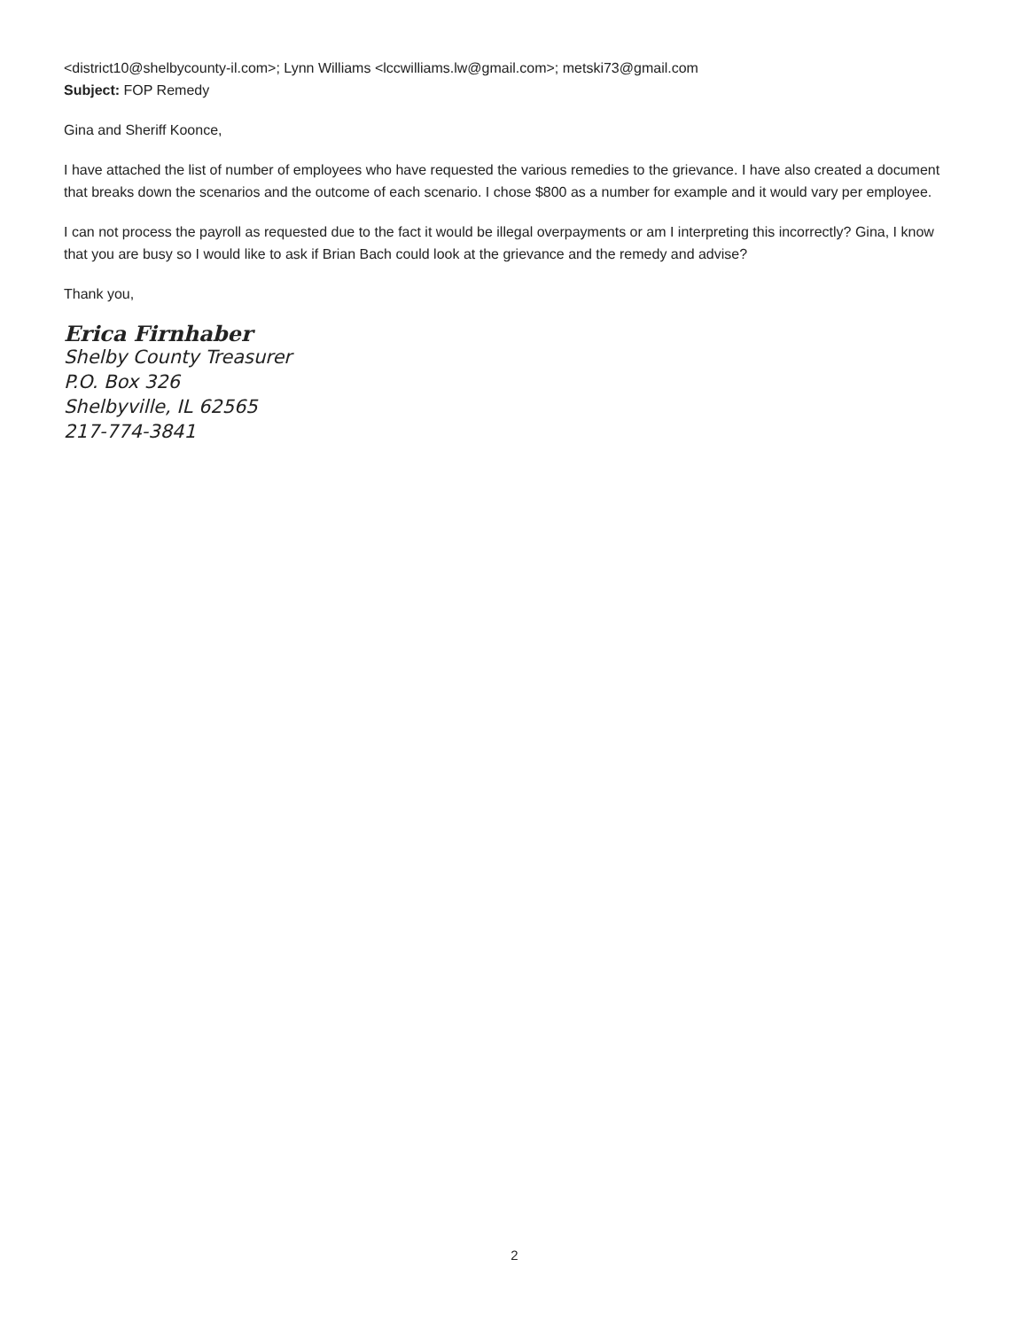<district10@shelbycounty-il.com>; Lynn Williams <lccwilliams.lw@gmail.com>; metski73@gmail.com
Subject: FOP Remedy
Gina and Sheriff Koonce,
I have attached the list of number of employees who have requested the various remedies to the grievance. I have also created a document that breaks down the scenarios and the outcome of each scenario. I chose $800 as a number for example and it would vary per employee.
I can not process the payroll as requested due to the fact it would be illegal overpayments or am I interpreting this incorrectly? Gina, I know that you are busy so I would like to ask if Brian Bach could look at the grievance and the remedy and advise?
Thank you,
Erica Firnhaber
Shelby County Treasurer
P.O. Box 326
Shelbyville, IL 62565
217-774-3841
2